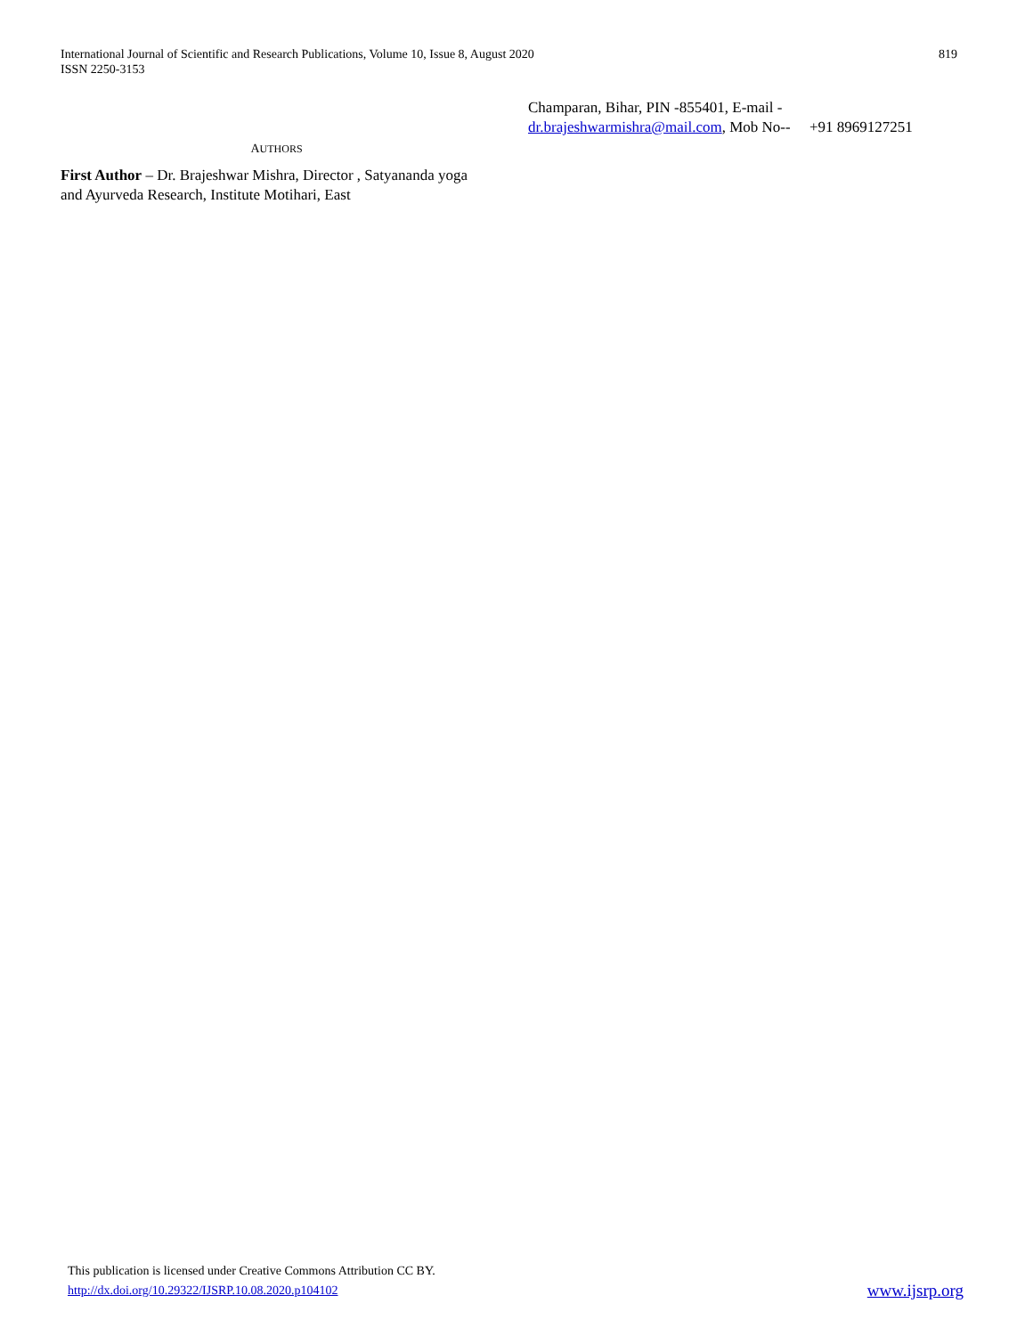International Journal of Scientific and Research Publications, Volume 10, Issue 8, August 2020
ISSN 2250-3153
819
AUTHORS
First Author – Dr. Brajeshwar Mishra, Director , Satyananda yoga and Ayurveda Research, Institute Motihari, East
Champaran, Bihar, PIN -855401, E-mail -
dr.brajeshwarmishra@mail.com, Mob No-- +91 8969127251
This publication is licensed under Creative Commons Attribution CC BY.
http://dx.doi.org/10.29322/IJSRP.10.08.2020.p104102
www.ijsrp.org